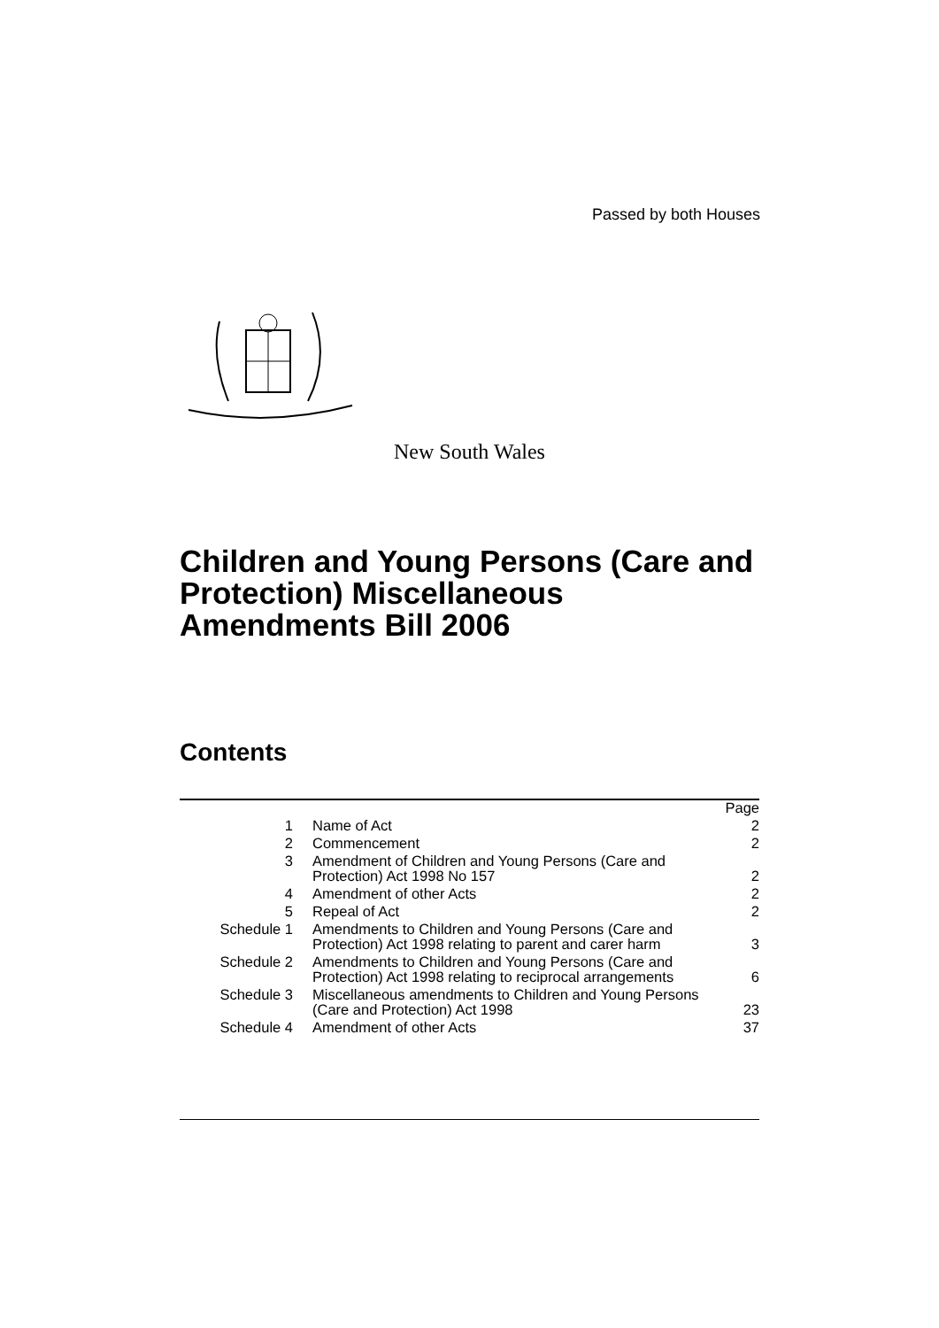Passed by both Houses
New South Wales
Children and Young Persons (Care and Protection) Miscellaneous Amendments Bill 2006
Contents
| | | Page |
| 1 | Name of Act | 2 |
| 2 | Commencement | 2 |
| 3 | Amendment of Children and Young Persons (Care and Protection) Act 1998 No 157 | 2 |
| 4 | Amendment of other Acts | 2 |
| 5 | Repeal of Act | 2 |
| Schedule 1 | Amendments to Children and Young Persons (Care and Protection) Act 1998 relating to parent and carer harm | 3 |
| Schedule 2 | Amendments to Children and Young Persons (Care and Protection) Act 1998 relating to reciprocal arrangements | 6 |
| Schedule 3 | Miscellaneous amendments to Children and Young Persons (Care and Protection) Act 1998 | 23 |
| Schedule 4 | Amendment of other Acts | 37 |